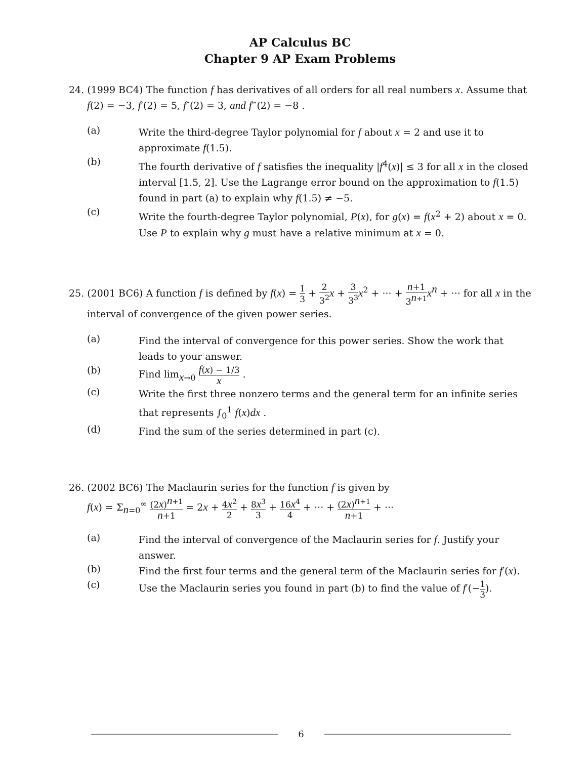AP Calculus BC
Chapter 9 AP Exam Problems
24. (1999 BC4) The function f has derivatives of all orders for all real numbers x. Assume that
f(2) = −3, f′(2) = 5, f″(2) = 3, and f‴(2) = −8 .
(a)
Write the third-degree Taylor polynomial for f about x = 2 and use it to approximate f(1.5).
(b)
The fourth derivative of f satisfies the inequality |f<sup>4</sup>(x)| ≤ 3 for all x in the closed interval [1.5, 2]. Use the Lagrange error bound on the approximation to f(1.5) found in part (a) to explain why f(1.5) ≠ −5.
(c)
Write the fourth-degree Taylor polynomial, P(x), for g(x) = f(x<sup>2</sup> + 2) about x = 0. Use P to explain why g must have a relative minimum at x = 0.
25. (2001 BC6) A function f is defined by f(x) = 1 3 + 2 3<sup>2</sup> x + 3 3<sup>3</sup> x<sup>2</sup> + ··· + n+1 3<sup>n+1</sup> x<sup>n</sup> + ··· for all x in the
interval of convergence of the given power series.
(a)
Find the interval of convergence for this power series. Show the work that leads to your answer.
(b)
Find lim<sub>x→0</sub> f(x) − 1/3 x .
(c)
Write the first three nonzero terms and the general term for an infinite series that represents ∫<sub>0</sub><sup>1</sup> f(x)dx .
(d)
Find the sum of the series determined in part (c).
26. (2002 BC6) The Maclaurin series for the function f is given by
f(x) = Σ<sub>n=0</sub><sup>∞</sup> (2x)<sup>n+1</sup> n+1 = 2x + 4x<sup>2</sup> 2 + 8x<sup>3</sup> 3 + 16x<sup>4</sup> 4 + ··· + (2x)<sup>n+1</sup> n+1 + ···
(a)
Find the interval of convergence of the Maclaurin series for f. Justify your answer.
(b)
Find the first four terms and the general term of the Maclaurin series for f′(x).
(c)
Use the Maclaurin series you found in part (b) to find the value of f′(−1 3).
6